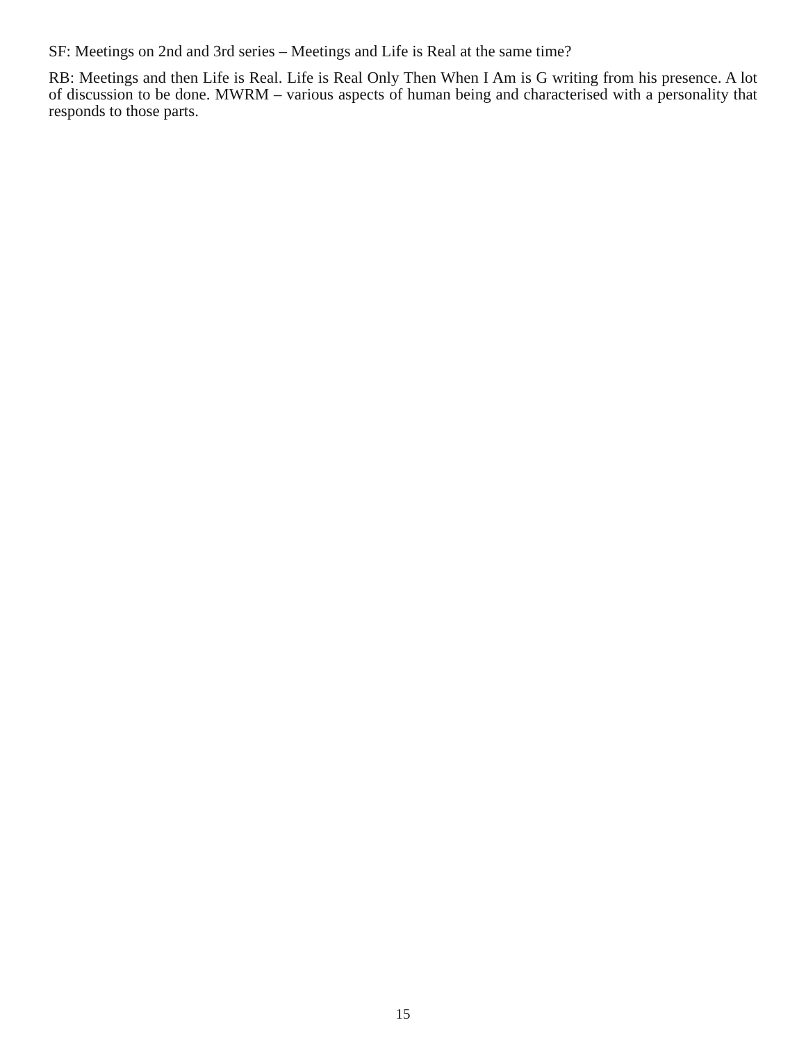SF: Meetings on 2nd and 3rd series – Meetings and Life is Real at the same time?
RB: Meetings and then Life is Real. Life is Real Only Then When I Am is G writing from his presence. A lot of discussion to be done. MWRM – various aspects of human being and characterised with a personality that responds to those parts.
15